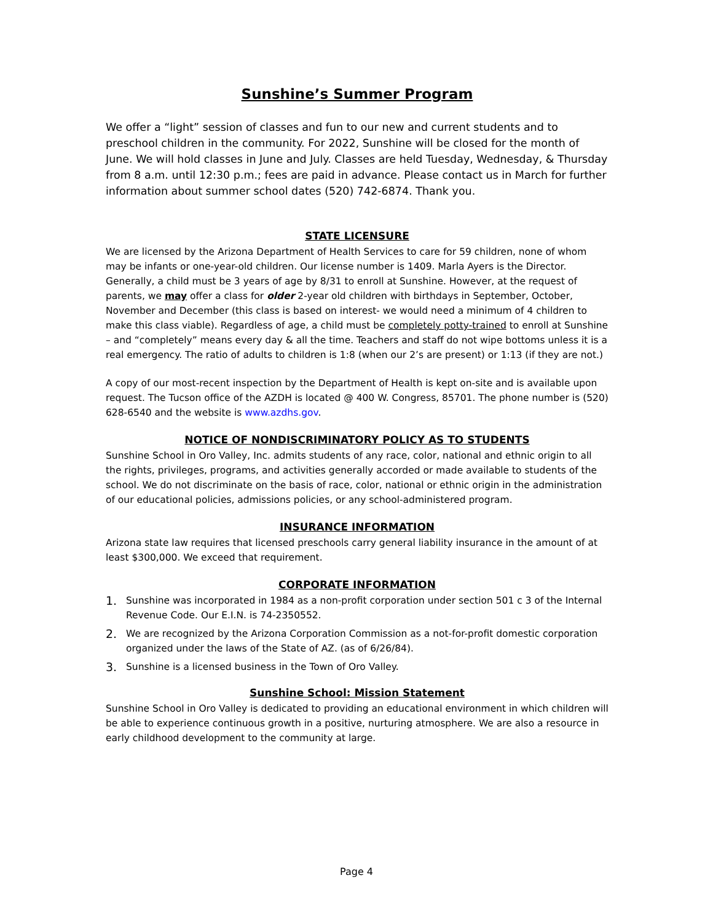Sunshine’s Summer Program
We offer a “light” session of classes and fun to our new and current students and to preschool children in the community. For 2022, Sunshine will be closed for the month of June. We will hold classes in June and July. Classes are held Tuesday, Wednesday, & Thursday from 8 a.m. until 12:30 p.m.; fees are paid in advance. Please contact us in March for further information about summer school dates (520) 742-6874. Thank you.
STATE LICENSURE
We are licensed by the Arizona Department of Health Services to care for 59 children, none of whom may be infants or one-year-old children. Our license number is 1409. Marla Ayers is the Director. Generally, a child must be 3 years of age by 8/31 to enroll at Sunshine. However, at the request of parents, we may offer a class for older 2-year old children with birthdays in September, October, November and December (this class is based on interest- we would need a minimum of 4 children to make this class viable). Regardless of age, a child must be completely potty-trained to enroll at Sunshine – and “completely” means every day & all the time. Teachers and staff do not wipe bottoms unless it is a real emergency. The ratio of adults to children is 1:8 (when our 2’s are present) or 1:13 (if they are not.)
A copy of our most-recent inspection by the Department of Health is kept on-site and is available upon request. The Tucson office of the AZDH is located @ 400 W. Congress, 85701. The phone number is (520) 628-6540 and the website is www.azdhs.gov.
NOTICE OF NONDISCRIMINATORY POLICY AS TO STUDENTS
Sunshine School in Oro Valley, Inc. admits students of any race, color, national and ethnic origin to all the rights, privileges, programs, and activities generally accorded or made available to students of the school. We do not discriminate on the basis of race, color, national or ethnic origin in the administration of our educational policies, admissions policies, or any school-administered program.
INSURANCE INFORMATION
Arizona state law requires that licensed preschools carry general liability insurance in the amount of at least $300,000. We exceed that requirement.
CORPORATE INFORMATION
1. Sunshine was incorporated in 1984 as a non-profit corporation under section 501 c 3 of the Internal Revenue Code. Our E.I.N. is 74-2350552.
2. We are recognized by the Arizona Corporation Commission as a not-for-profit domestic corporation organized under the laws of the State of AZ. (as of 6/26/84).
3. Sunshine is a licensed business in the Town of Oro Valley.
Sunshine School: Mission Statement
Sunshine School in Oro Valley is dedicated to providing an educational environment in which children will be able to experience continuous growth in a positive, nurturing atmosphere. We are also a resource in early childhood development to the community at large.
Page 4